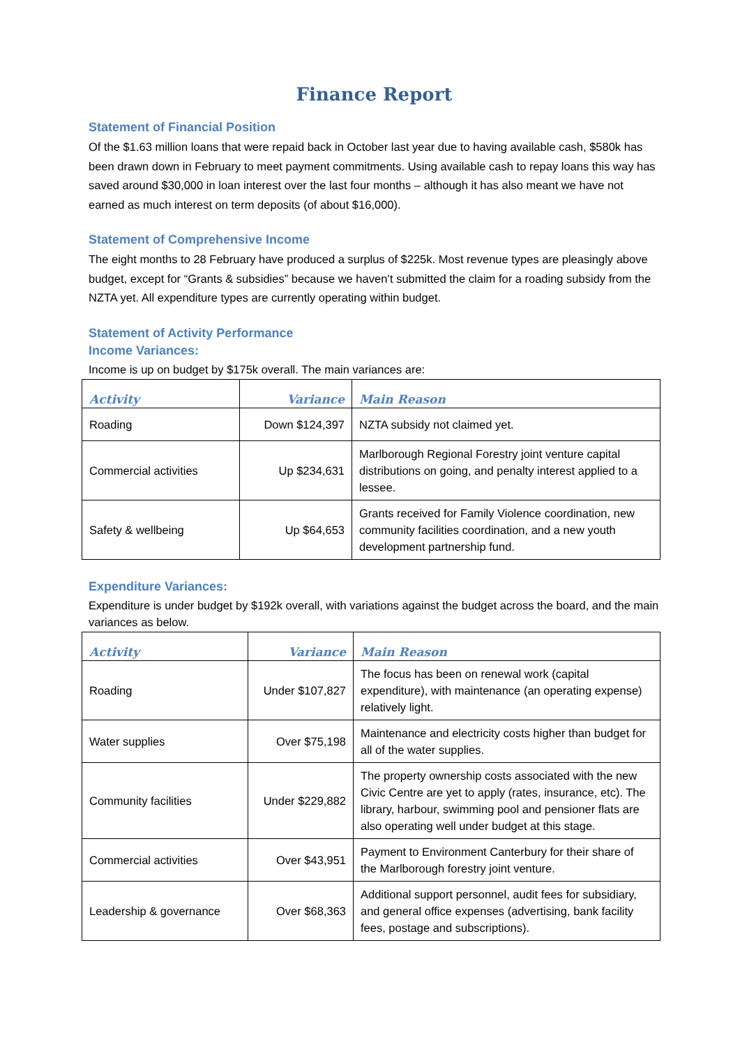Finance Report
Statement of Financial Position
Of the $1.63 million loans that were repaid back in October last year due to having available cash, $580k has been drawn down in February to meet payment commitments. Using available cash to repay loans this way has saved around $30,000 in loan interest over the last four months – although it has also meant we have not earned as much interest on term deposits (of about $16,000).
Statement of Comprehensive Income
The eight months to 28 February have produced a surplus of $225k. Most revenue types are pleasingly above budget, except for “Grants & subsidies” because we haven’t submitted the claim for a roading subsidy from the NZTA yet. All expenditure types are currently operating within budget.
Statement of Activity Performance
Income Variances:
Income is up on budget by $175k overall. The main variances are:
| Activity | Variance | Main Reason |
| --- | --- | --- |
| Roading | Down $124,397 | NZTA subsidy not claimed yet. |
| Commercial activities | Up $234,631 | Marlborough Regional Forestry joint venture capital distributions on going, and penalty interest applied to a lessee. |
| Safety & wellbeing | Up $64,653 | Grants received for Family Violence coordination, new community facilities coordination, and a new youth development partnership fund. |
Expenditure Variances:
Expenditure is under budget by $192k overall, with variations against the budget across the board, and the main variances as below.
| Activity | Variance | Main Reason |
| --- | --- | --- |
| Roading | Under $107,827 | The focus has been on renewal work (capital expenditure), with maintenance (an operating expense) relatively light. |
| Water supplies | Over $75,198 | Maintenance and electricity costs higher than budget for all of the water supplies. |
| Community facilities | Under $229,882 | The property ownership costs associated with the new Civic Centre are yet to apply (rates, insurance, etc). The library, harbour, swimming pool and pensioner flats are also operating well under budget at this stage. |
| Commercial activities | Over $43,951 | Payment to Environment Canterbury for their share of the Marlborough forestry joint venture. |
| Leadership & governance | Over $68,363 | Additional support personnel, audit fees for subsidiary, and general office expenses (advertising, bank facility fees, postage and subscriptions). |